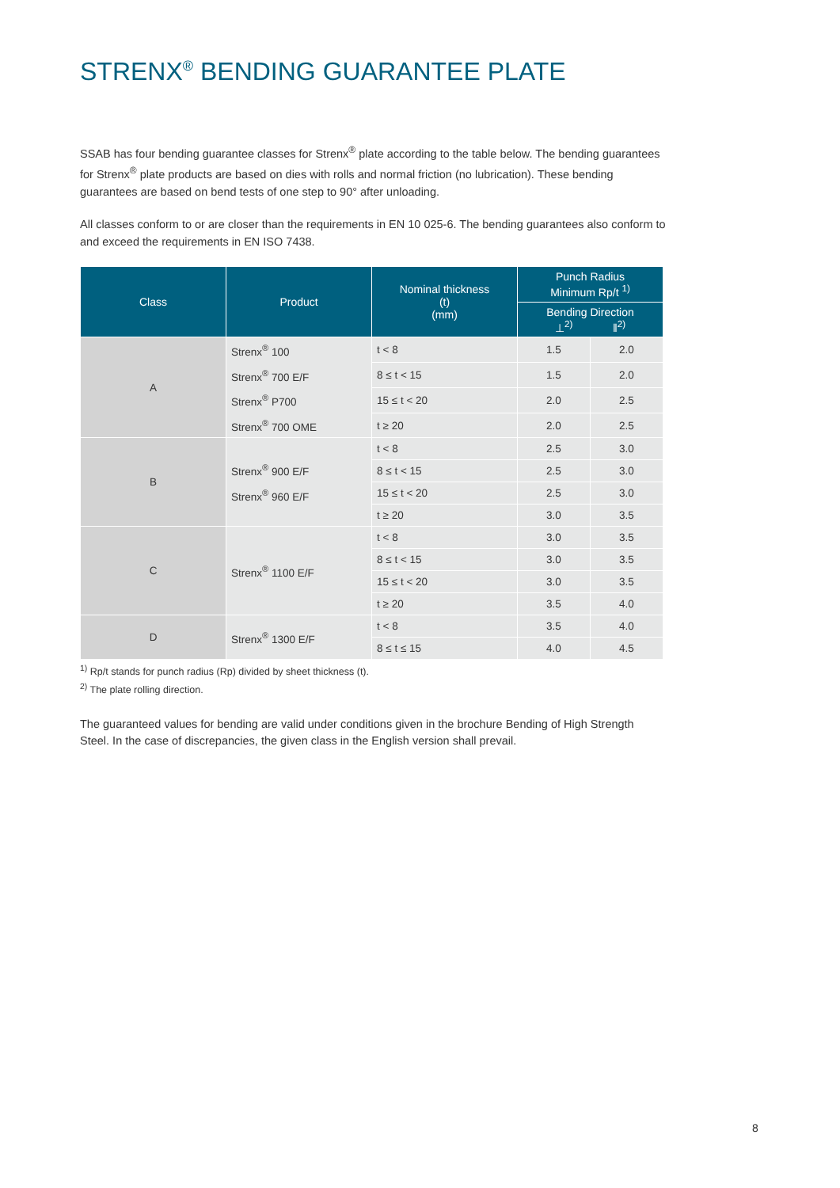STRENX<sup>®</sup> BENDING GUARANTEE PLATE
SSAB has four bending guarantee classes for Strenx<sup>®</sup> plate according to the table below. The bending guarantees for Strenx<sup>®</sup> plate products are based on dies with rolls and normal friction (no lubrication). These bending guarantees are based on bend tests of one step to 90° after unloading.
All classes conform to or are closer than the requirements in EN 10 025-6. The bending guarantees also conform to and exceed the requirements in EN ISO 7438.
| Class | Product | Nominal thickness (t) (mm) | Punch Radius Minimum Rp/t <sup>1)</sup> | |
| --- | --- | --- | --- | --- |
| | | | Bending Direction ⊥<sup>2)</sup> ‖<sup>2)</sup> | |
| A | Strenx<sup>®</sup> 100 Strenx<sup>®</sup> 700 E/F Strenx<sup>®</sup> P700 Strenx<sup>®</sup> 700 OME | t < 8 | 1.5 | 2.0 |
| | | 8 ≤ t < 15 | 1.5 | 2.0 |
| | | 15 ≤ t < 20 | 2.0 | 2.5 |
| | | t ≥ 20 | 2.0 | 2.5 |
| B | Strenx<sup>®</sup> 900 E/F Strenx<sup>®</sup> 960 E/F | t < 8 | 2.5 | 3.0 |
| | | 8 ≤ t < 15 | 2.5 | 3.0 |
| | | 15 ≤ t < 20 | 2.5 | 3.0 |
| | | t ≥ 20 | 3.0 | 3.5 |
| C | Strenx<sup>®</sup> 1100 E/F | t < 8 | 3.0 | 3.5 |
| | | 8 ≤ t < 15 | 3.0 | 3.5 |
| | | 15 ≤ t < 20 | 3.0 | 3.5 |
| | | t ≥ 20 | 3.5 | 4.0 |
| D | Strenx<sup>®</sup> 1300 E/F | t < 8 | 3.5 | 4.0 |
| | | 8 ≤ t ≤ 15 | 4.0 | 4.5 |
<sup>1)</sup> Rp/t stands for punch radius (Rp) divided by sheet thickness (t).
<sup>2)</sup> The plate rolling direction.
The guaranteed values for bending are valid under conditions given in the brochure Bending of High Strength Steel. In the case of discrepancies, the given class in the English version shall prevail.
8